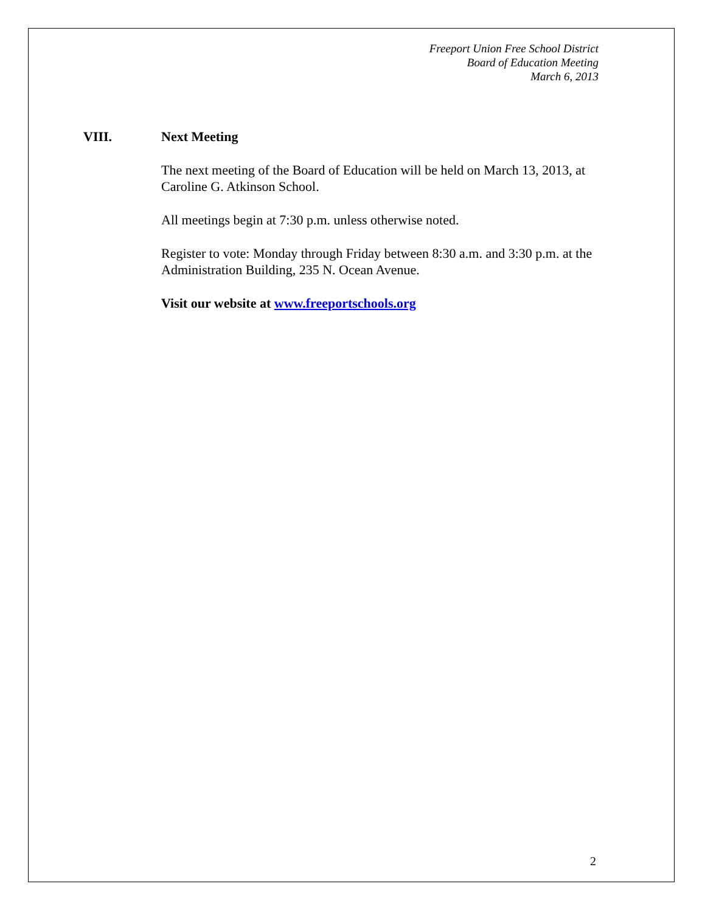Freeport Union Free School District
Board of Education Meeting
March 6, 2013
VIII. Next Meeting
The next meeting of the Board of Education will be held on March 13, 2013, at Caroline G. Atkinson School.
All meetings begin at 7:30 p.m. unless otherwise noted.
Register to vote: Monday through Friday between 8:30 a.m. and 3:30 p.m. at the Administration Building, 235 N. Ocean Avenue.
Visit our website at www.freeportschools.org
2